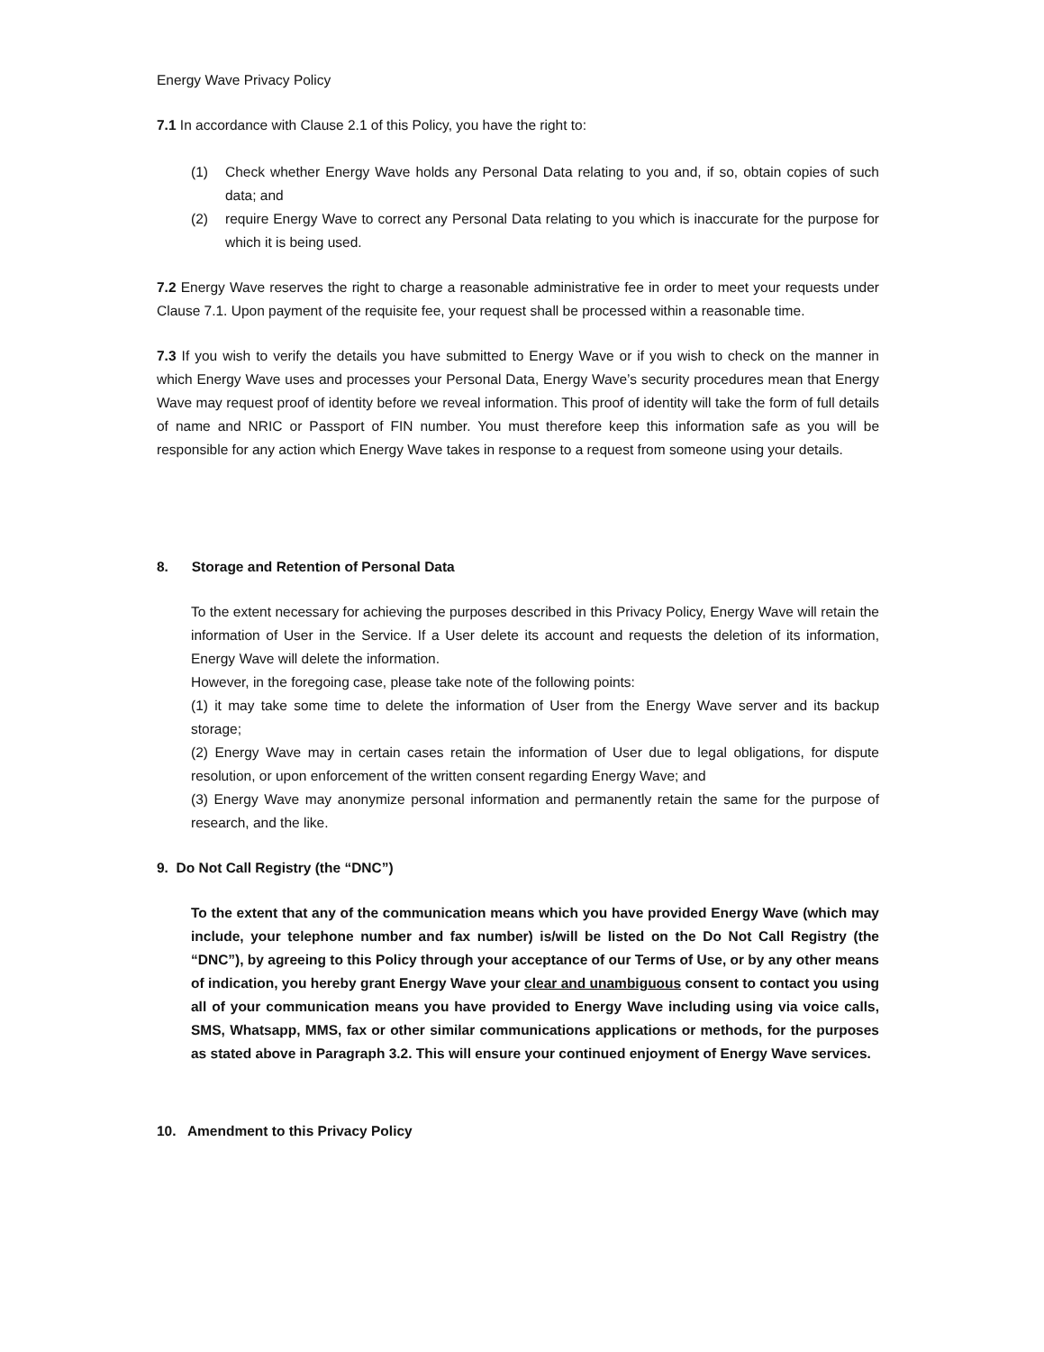Energy Wave Privacy Policy
7.1 In accordance with Clause 2.1 of this Policy, you have the right to:
(1) Check whether Energy Wave holds any Personal Data relating to you and, if so, obtain copies of such data; and
(2) require Energy Wave to correct any Personal Data relating to you which is inaccurate for the purpose for which it is being used.
7.2 Energy Wave reserves the right to charge a reasonable administrative fee in order to meet your requests under Clause 7.1. Upon payment of the requisite fee, your request shall be processed within a reasonable time.
7.3 If you wish to verify the details you have submitted to Energy Wave or if you wish to check on the manner in which Energy Wave uses and processes your Personal Data, Energy Wave’s security procedures mean that Energy Wave may request proof of identity before we reveal information. This proof of identity will take the form of full details of name and NRIC or Passport of FIN number. You must therefore keep this information safe as you will be responsible for any action which Energy Wave takes in response to a request from someone using your details.
8. Storage and Retention of Personal Data
To the extent necessary for achieving the purposes described in this Privacy Policy, Energy Wave will retain the information of User in the Service. If a User delete its account and requests the deletion of its information, Energy Wave will delete the information.
However, in the foregoing case, please take note of the following points:
(1) it may take some time to delete the information of User from the Energy Wave server and its backup storage;
(2) Energy Wave may in certain cases retain the information of User due to legal obligations, for dispute resolution, or upon enforcement of the written consent regarding Energy Wave; and
(3) Energy Wave may anonymize personal information and permanently retain the same for the purpose of research, and the like.
9. Do Not Call Registry (the “DNC”)
To the extent that any of the communication means which you have provided Energy Wave (which may include, your telephone number and fax number) is/will be listed on the Do Not Call Registry (the “DNC”), by agreeing to this Policy through your acceptance of our Terms of Use, or by any other means of indication, you hereby grant Energy Wave your clear and unambiguous consent to contact you using all of your communication means you have provided to Energy Wave including using via voice calls, SMS, Whatsapp, MMS, fax or other similar communications applications or methods, for the purposes as stated above in Paragraph 3.2. This will ensure your continued enjoyment of Energy Wave services.
10. Amendment to this Privacy Policy